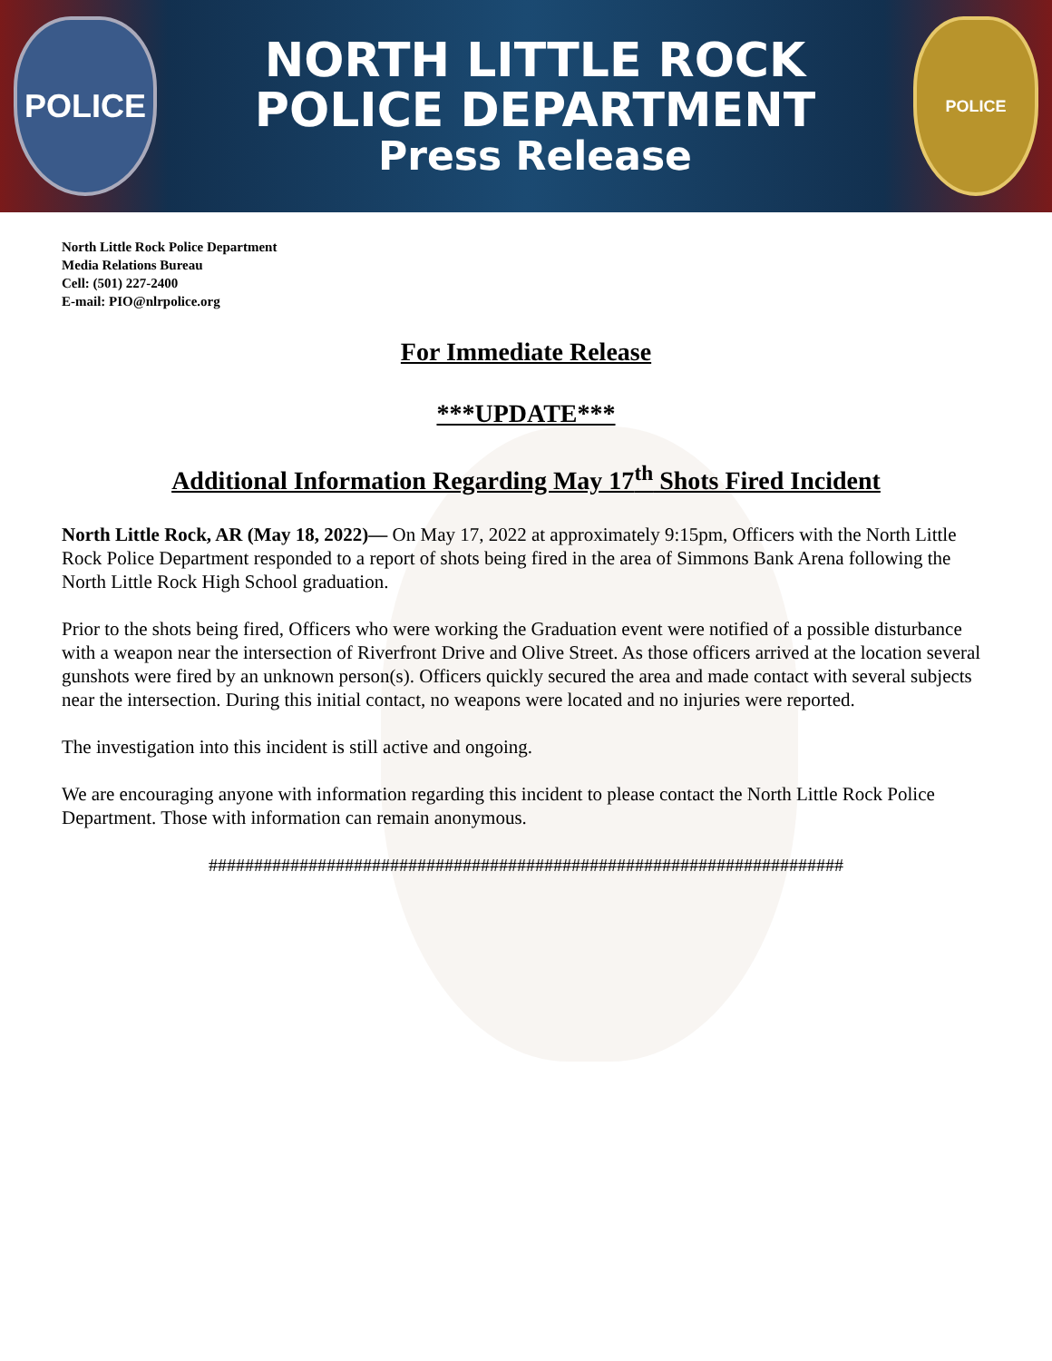POLICE
NORTH LITTLE ROCK
POLICE DEPARTMENT
Press Release
POLICE
North Little Rock Police Department
Media Relations Bureau
Cell: (501) 227-2400
E-mail: PIO@nlrpolice.org
For Immediate Release
***UPDATE***
Additional Information Regarding May 17<sup>th</sup> Shots Fired Incident
North Little Rock, AR (May 18, 2022)— On May 17, 2022 at approximately 9:15pm, Officers with the North Little Rock Police Department responded to a report of shots being fired in the area of Simmons Bank Arena following the North Little Rock High School graduation.
Prior to the shots being fired, Officers who were working the Graduation event were notified of a possible disturbance with a weapon near the intersection of Riverfront Drive and Olive Street. As those officers arrived at the location several gunshots were fired by an unknown person(s). Officers quickly secured the area and made contact with several subjects near the intersection. During this initial contact, no weapons were located and no injuries were reported.
The investigation into this incident is still active and ongoing.
We are encouraging anyone with information regarding this incident to please contact the North Little Rock Police Department. Those with information can remain anonymous.
######################################################################